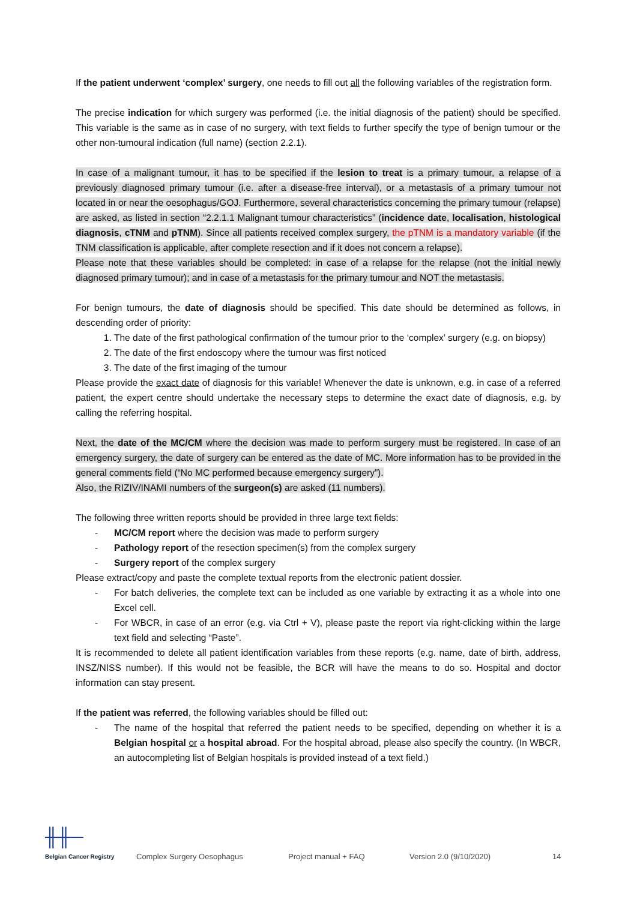If the patient underwent ‘complex’ surgery, one needs to fill out all the following variables of the registration form.
The precise indication for which surgery was performed (i.e. the initial diagnosis of the patient) should be specified. This variable is the same as in case of no surgery, with text fields to further specify the type of benign tumour or the other non-tumoural indication (full name) (section 2.2.1).
In case of a malignant tumour, it has to be specified if the lesion to treat is a primary tumour, a relapse of a previously diagnosed primary tumour (i.e. after a disease-free interval), or a metastasis of a primary tumour not located in or near the oesophagus/GOJ. Furthermore, several characteristics concerning the primary tumour (relapse) are asked, as listed in section “2.2.1.1 Malignant tumour characteristics” (incidence date, localisation, histological diagnosis, cTNM and pTNM). Since all patients received complex surgery, the pTNM is a mandatory variable (if the TNM classification is applicable, after complete resection and if it does not concern a relapse).
Please note that these variables should be completed: in case of a relapse for the relapse (not the initial newly diagnosed primary tumour); and in case of a metastasis for the primary tumour and NOT the metastasis.
For benign tumours, the date of diagnosis should be specified. This date should be determined as follows, in descending order of priority:
1. The date of the first pathological confirmation of the tumour prior to the ‘complex’ surgery (e.g. on biopsy)
2. The date of the first endoscopy where the tumour was first noticed
3. The date of the first imaging of the tumour
Please provide the exact date of diagnosis for this variable! Whenever the date is unknown, e.g. in case of a referred patient, the expert centre should undertake the necessary steps to determine the exact date of diagnosis, e.g. by calling the referring hospital.
Next, the date of the MC/CM where the decision was made to perform surgery must be registered. In case of an emergency surgery, the date of surgery can be entered as the date of MC. More information has to be provided in the general comments field (“No MC performed because emergency surgery”).
Also, the RIZIV/INAMI numbers of the surgeon(s) are asked (11 numbers).
The following three written reports should be provided in three large text fields:
- MC/CM report where the decision was made to perform surgery
- Pathology report of the resection specimen(s) from the complex surgery
- Surgery report of the complex surgery
Please extract/copy and paste the complete textual reports from the electronic patient dossier.
- For batch deliveries, the complete text can be included as one variable by extracting it as a whole into one Excel cell.
- For WBCR, in case of an error (e.g. via Ctrl + V), please paste the report via right-clicking within the large text field and selecting “Paste”.
It is recommended to delete all patient identification variables from these reports (e.g. name, date of birth, address, INSZ/NISS number). If this would not be feasible, the BCR will have the means to do so. Hospital and doctor information can stay present.
If the patient was referred, the following variables should be filled out:
- The name of the hospital that referred the patient needs to be specified, depending on whether it is a Belgian hospital or a hospital abroad. For the hospital abroad, please also specify the country. (In WBCR, an autocompleting list of Belgian hospitals is provided instead of a text field.)
╫╫─
Belgian Cancer Registry
Complex Surgery Oesophagus
Project manual + FAQ
Version 2.0 (9/10/2020)
14